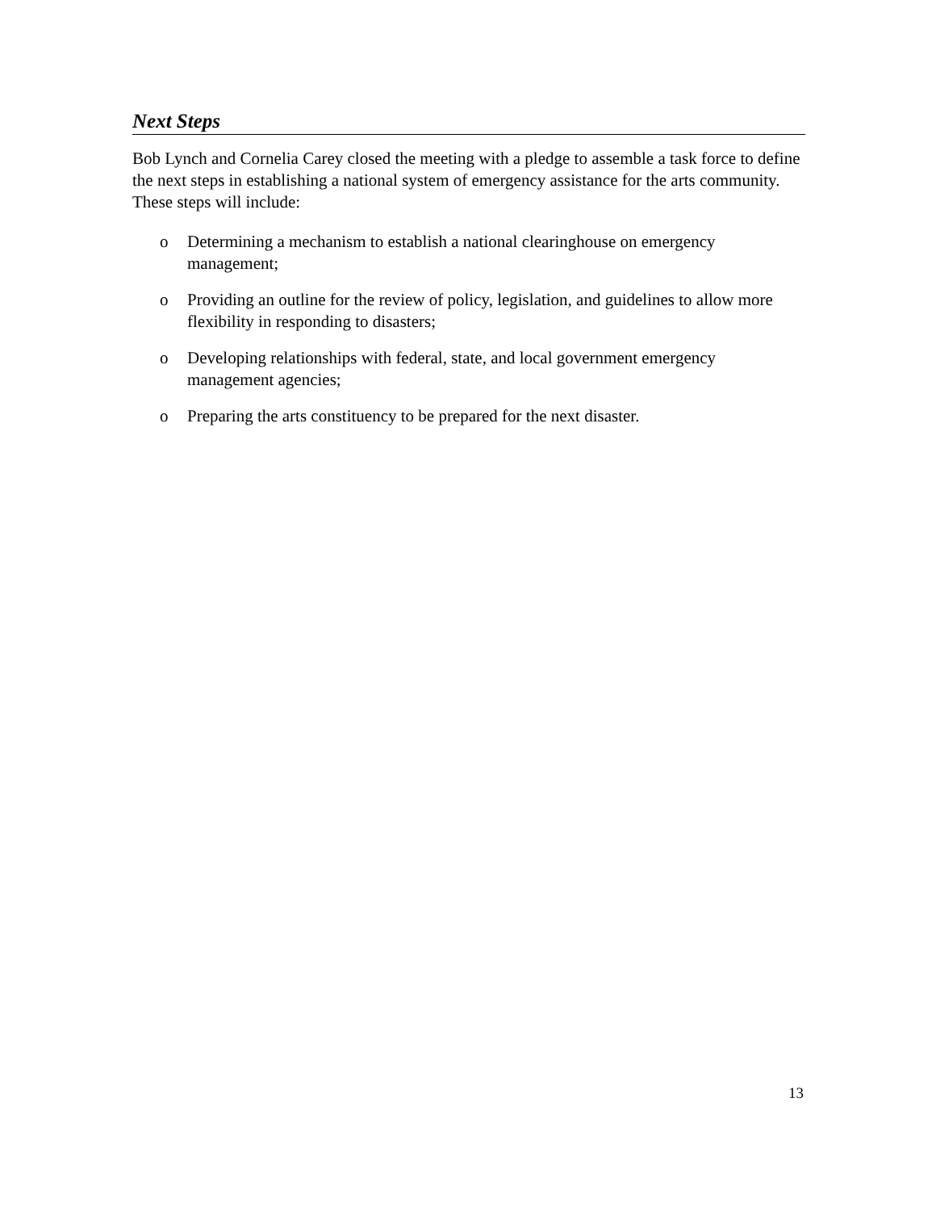Next Steps
Bob Lynch and Cornelia Carey closed the meeting with a pledge to assemble a task force to define the next steps in establishing a national system of emergency assistance for the arts community. These steps will include:
o Determining a mechanism to establish a national clearinghouse on emergency management;
o Providing an outline for the review of policy, legislation, and guidelines to allow more flexibility in responding to disasters;
o Developing relationships with federal, state, and local government emergency management agencies;
o Preparing the arts constituency to be prepared for the next disaster.
13